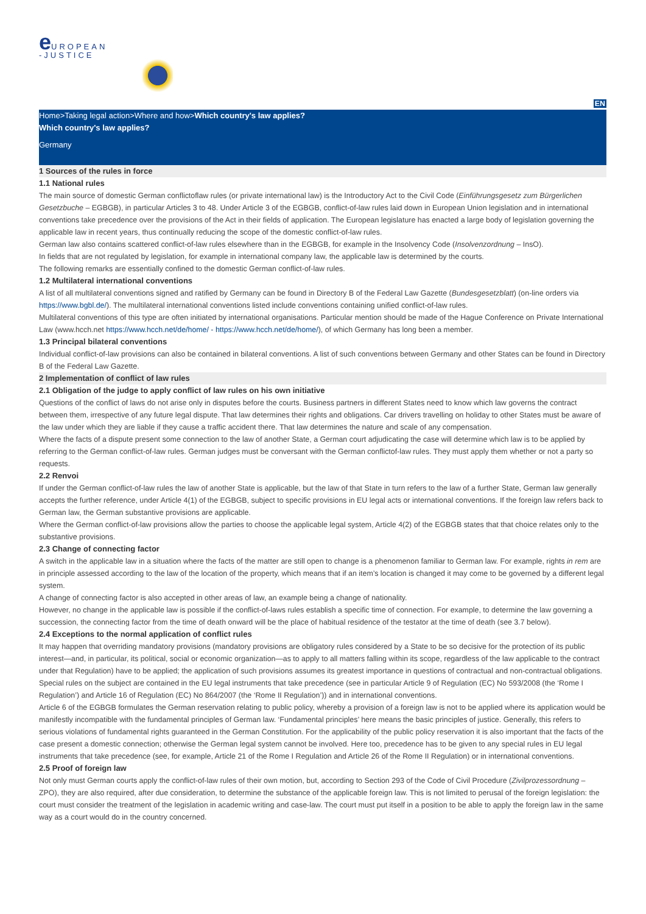e UROPEAN
-JUSTICE
EN
Home>Taking legal action>Where and how>Which country's law applies?
Which country's law applies?
Germany
1 Sources of the rules in force
1.1 National rules
The main source of domestic German conflictoflaw rules (or private international law) is the Introductory Act to the Civil Code (Einführungsgesetz zum Bürgerlichen Gesetzbuche – EGBGB), in particular Articles 3 to 48. Under Article 3 of the EGBGB, conflict-of-law rules laid down in European Union legislation and in international conventions take precedence over the provisions of the Act in their fields of application. The European legislature has enacted a large body of legislation governing the applicable law in recent years, thus continually reducing the scope of the domestic conflict-of-law rules.
German law also contains scattered conflict-of-law rules elsewhere than in the EGBGB, for example in the Insolvency Code (Insolvenzordnung – InsO).
In fields that are not regulated by legislation, for example in international company law, the applicable law is determined by the courts.
The following remarks are essentially confined to the domestic German conflict-of-law rules.
1.2 Multilateral international conventions
A list of all multilateral conventions signed and ratified by Germany can be found in Directory B of the Federal Law Gazette (Bundesgesetzblatt) (on-line orders via https://www.bgbl.de/). The multilateral international conventions listed include conventions containing unified conflict-of-law rules.
Multilateral conventions of this type are often initiated by international organisations. Particular mention should be made of the Hague Conference on Private International Law (www.hcch.net https://www.hcch.net/de/home/ - https://www.hcch.net/de/home/), of which Germany has long been a member.
1.3 Principal bilateral conventions
Individual conflict-of-law provisions can also be contained in bilateral conventions. A list of such conventions between Germany and other States can be found in Directory B of the Federal Law Gazette.
2 Implementation of conflict of law rules
2.1 Obligation of the judge to apply conflict of law rules on his own initiative
Questions of the conflict of laws do not arise only in disputes before the courts. Business partners in different States need to know which law governs the contract between them, irrespective of any future legal dispute. That law determines their rights and obligations. Car drivers travelling on holiday to other States must be aware of the law under which they are liable if they cause a traffic accident there. That law determines the nature and scale of any compensation.
Where the facts of a dispute present some connection to the law of another State, a German court adjudicating the case will determine which law is to be applied by referring to the German conflict-of-law rules. German judges must be conversant with the German conflictof-law rules. They must apply them whether or not a party so requests.
2.2 Renvoi
If under the German conflict-of-law rules the law of another State is applicable, but the law of that State in turn refers to the law of a further State, German law generally accepts the further reference, under Article 4(1) of the EGBGB, subject to specific provisions in EU legal acts or international conventions. If the foreign law refers back to German law, the German substantive provisions are applicable.
Where the German conflict-of-law provisions allow the parties to choose the applicable legal system, Article 4(2) of the EGBGB states that that choice relates only to the substantive provisions.
2.3 Change of connecting factor
A switch in the applicable law in a situation where the facts of the matter are still open to change is a phenomenon familiar to German law. For example, rights in rem are in principle assessed according to the law of the location of the property, which means that if an item’s location is changed it may come to be governed by a different legal system.
A change of connecting factor is also accepted in other areas of law, an example being a change of nationality.
However, no change in the applicable law is possible if the conflict-of-laws rules establish a specific time of connection. For example, to determine the law governing a succession, the connecting factor from the time of death onward will be the place of habitual residence of the testator at the time of death (see 3.7 below).
2.4 Exceptions to the normal application of conflict rules
It may happen that overriding mandatory provisions (mandatory provisions are obligatory rules considered by a State to be so decisive for the protection of its public interest—and, in particular, its political, social or economic organization—as to apply to all matters falling within its scope, regardless of the law applicable to the contract under that Regulation) have to be applied; the application of such provisions assumes its greatest importance in questions of contractual and non-contractual obligations. Special rules on the subject are contained in the EU legal instruments that take precedence (see in particular Article 9 of Regulation (EC) No 593/2008 (the ‘Rome I Regulation’) and Article 16 of Regulation (EC) No 864/2007 (the ‘Rome II Regulation’)) and in international conventions.
Article 6 of the EGBGB formulates the German reservation relating to public policy, whereby a provision of a foreign law is not to be applied where its application would be manifestly incompatible with the fundamental principles of German law. ‘Fundamental principles’ here means the basic principles of justice. Generally, this refers to serious violations of fundamental rights guaranteed in the German Constitution. For the applicability of the public policy reservation it is also important that the facts of the case present a domestic connection; otherwise the German legal system cannot be involved. Here too, precedence has to be given to any special rules in EU legal instruments that take precedence (see, for example, Article 21 of the Rome I Regulation and Article 26 of the Rome II Regulation) or in international conventions.
2.5 Proof of foreign law
Not only must German courts apply the conflict-of-law rules of their own motion, but, according to Section 293 of the Code of Civil Procedure (Zivilprozessordnung – ZPO), they are also required, after due consideration, to determine the substance of the applicable foreign law. This is not limited to perusal of the foreign legislation: the court must consider the treatment of the legislation in academic writing and case-law. The court must put itself in a position to be able to apply the foreign law in the same way as a court would do in the country concerned.